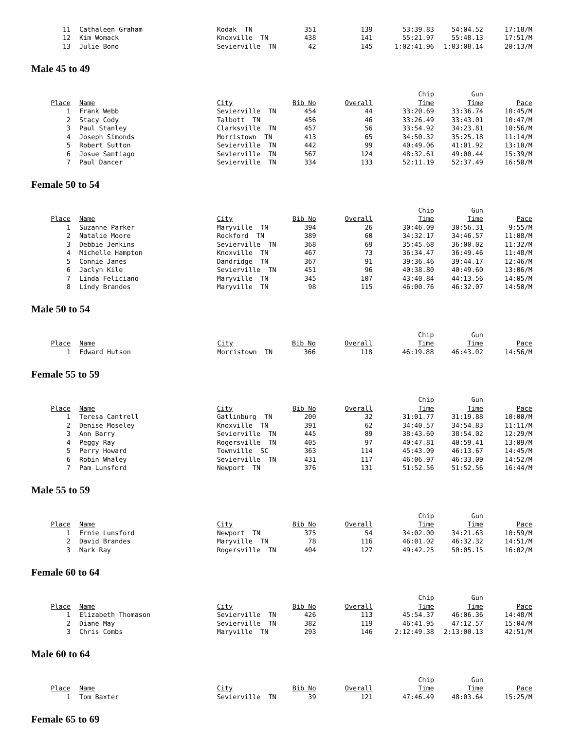| 11 | Cathaleen Graham | Kodak TN | 351 | 139 | 53:39.83 | 54:04.52 | 17:18/M |
| 12 | Kim Womack | Knoxville TN | 438 | 141 | 55:21.97 | 55:48.13 | 17:51/M |
| 13 | Julie Bono | Sevierville TN | 42 | 145 | 1:02:41.96 | 1:03:08.14 | 20:13/M |
Male 45 to 49
| | | | | | Chip | Gun | |
| --- | --- | --- | --- | --- | --- | --- | --- |
| Place | Name | City | Bib No | Overall | Time | Time | Pace |
| 1 | Frank Webb | Sevierville TN | 454 | 44 | 33:20.69 | 33:36.74 | 10:45/M |
| 2 | Stacy Cody | Talbott TN | 456 | 46 | 33:26.49 | 33:43.01 | 10:47/M |
| 3 | Paul Stanley | Clarksville TN | 457 | 56 | 33:54.92 | 34:23.81 | 10:56/M |
| 4 | Joseph Simonds | Morristown TN | 413 | 65 | 34:50.32 | 35:25.18 | 11:14/M |
| 5 | Robert Sutton | Sevierville TN | 442 | 99 | 40:49.06 | 41:01.92 | 13:10/M |
| 6 | Josue Santiago | Sevierville TN | 567 | 124 | 48:32.61 | 49:00.44 | 15:39/M |
| 7 | Paul Dancer | Sevierville TN | 334 | 133 | 52:11.19 | 52:37.49 | 16:50/M |
Female 50 to 54
| | | | | | Chip | Gun | |
| --- | --- | --- | --- | --- | --- | --- | --- |
| Place | Name | City | Bib No | Overall | Time | Time | Pace |
| 1 | Suzanne Parker | Maryville TN | 394 | 26 | 30:46.09 | 30:56.31 | 9:55/M |
| 2 | Natalie Moore | Rockford TN | 389 | 60 | 34:32.17 | 34:46.57 | 11:08/M |
| 3 | Debbie Jenkins | Sevierville TN | 368 | 69 | 35:45.68 | 36:00.02 | 11:32/M |
| 4 | Michelle Hampton | Knoxville TN | 467 | 73 | 36:34.47 | 36:49.46 | 11:48/M |
| 5 | Connie Janes | Dandridge TN | 367 | 91 | 39:36.46 | 39:44.17 | 12:46/M |
| 6 | Jaclyn Kile | Sevierville TN | 451 | 96 | 40:38.80 | 40:49.60 | 13:06/M |
| 7 | Linda Feliciano | Maryville TN | 345 | 107 | 43:40.84 | 44:13.56 | 14:05/M |
| 8 | Lindy Brandes | Maryville TN | 98 | 115 | 46:00.76 | 46:32.07 | 14:50/M |
Male 50 to 54
| | | | | | Chip | Gun | |
| --- | --- | --- | --- | --- | --- | --- | --- |
| Place | Name | City | Bib No | Overall | Time | Time | Pace |
| 1 | Edward Hutson | Morristown TN | 366 | 118 | 46:19.88 | 46:43.02 | 14:56/M |
Female 55 to 59
| | | | | | Chip | Gun | |
| --- | --- | --- | --- | --- | --- | --- | --- |
| Place | Name | City | Bib No | Overall | Time | Time | Pace |
| 1 | Teresa Cantrell | Gatlinburg TN | 200 | 32 | 31:01.77 | 31:19.88 | 10:00/M |
| 2 | Denise Moseley | Knoxville TN | 391 | 62 | 34:40.57 | 34:54.83 | 11:11/M |
| 3 | Ann Barry | Sevierville TN | 445 | 89 | 38:43.60 | 38:54.02 | 12:29/M |
| 4 | Peggy Ray | Rogersville TN | 405 | 97 | 40:47.81 | 40:59.41 | 13:09/M |
| 5 | Perry Howard | Townville SC | 363 | 114 | 45:43.09 | 46:13.67 | 14:45/M |
| 6 | Robin Whaley | Sevierville TN | 431 | 117 | 46:06.97 | 46:33.09 | 14:52/M |
| 7 | Pam Lunsford | Newport TN | 376 | 131 | 51:52.56 | 51:52.56 | 16:44/M |
Male 55 to 59
| | | | | | Chip | Gun | |
| --- | --- | --- | --- | --- | --- | --- | --- |
| Place | Name | City | Bib No | Overall | Time | Time | Pace |
| 1 | Ernie Lunsford | Newport TN | 375 | 54 | 34:02.00 | 34:21.63 | 10:59/M |
| 2 | David Brandes | Maryville TN | 78 | 116 | 46:01.02 | 46:32.32 | 14:51/M |
| 3 | Mark Ray | Rogersville TN | 404 | 127 | 49:42.25 | 50:05.15 | 16:02/M |
Female 60 to 64
| | | | | | Chip | Gun | |
| --- | --- | --- | --- | --- | --- | --- | --- |
| Place | Name | City | Bib No | Overall | Time | Time | Pace |
| 1 | Elizabeth Thomason | Sevierville TN | 426 | 113 | 45:54.37 | 46:06.36 | 14:48/M |
| 2 | Diane May | Sevierville TN | 382 | 119 | 46:41.95 | 47:12.57 | 15:04/M |
| 3 | Chris Combs | Maryville TN | 293 | 146 | 2:12:49.38 | 2:13:00.13 | 42:51/M |
Male 60 to 64
| | | | | | Chip | Gun | |
| --- | --- | --- | --- | --- | --- | --- | --- |
| Place | Name | City | Bib No | Overall | Time | Time | Pace |
| 1 | Tom Baxter | Sevierville TN | 39 | 121 | 47:46.49 | 48:03.64 | 15:25/M |
Female 65 to 69